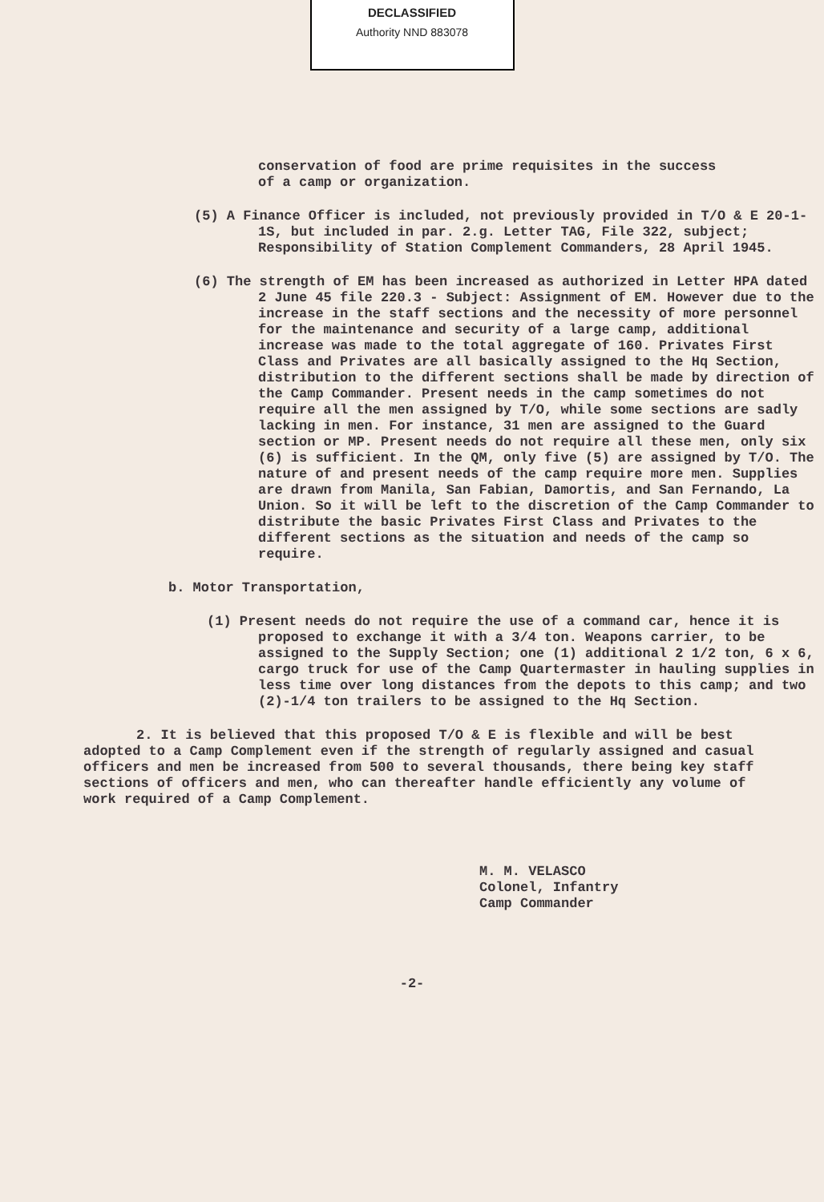DECLASSIFIED
Authority NND 883078
conservation of food are prime requisites in the success of a camp or organization.
(5) A Finance Officer is included, not previously provided in T/O & E 20-1-1S, but included in par. 2.g. Letter TAG, File 322, subject; Responsibility of Station Complement Commanders, 28 April 1945.
(6) The strength of EM has been increased as authorized in Letter HPA dated 2 June 45 file 220.3 - Subject: Assignment of EM. However due to the increase in the staff sections and the necessity of more personnel for the maintenance and security of a large camp, additional increase was made to the total aggregate of 160. Privates First Class and Privates are all basically assigned to the Hq Section, distribution to the different sections shall be made by direction of the Camp Commander. Present needs in the camp sometimes do not require all the men assigned by T/O, while some sections are sadly lacking in men. For instance, 31 men are assigned to the Guard section or MP. Present needs do not require all these men, only six (6) is sufficient. In the QM, only five (5) are assigned by T/O. The nature of and present needs of the camp require more men. Supplies are drawn from Manila, San Fabian, Damortis, and San Fernando, La Union. So it will be left to the discretion of the Camp Commander to distribute the basic Privates First Class and Privates to the different sections as the situation and needs of the camp so require.
b. Motor Transportation,
(1) Present needs do not require the use of a command car, hence it is proposed to exchange it with a 3/4 ton. Weapons carrier, to be assigned to the Supply Section; one (1) additional 2 1/2 ton, 6 x 6, cargo truck for use of the Camp Quartermaster in hauling supplies in less time over long distances from the depots to this camp; and two (2)-1/4 ton trailers to be assigned to the Hq Section.
2. It is believed that this proposed T/O & E is flexible and will be best adopted to a Camp Complement even if the strength of regularly assigned and casual officers and men be increased from 500 to several thousands, there being key staff sections of officers and men, who can thereafter handle efficiently any volume of work required of a Camp Complement.
M. M. VELASCO
Colonel, Infantry
Camp Commander
-2-